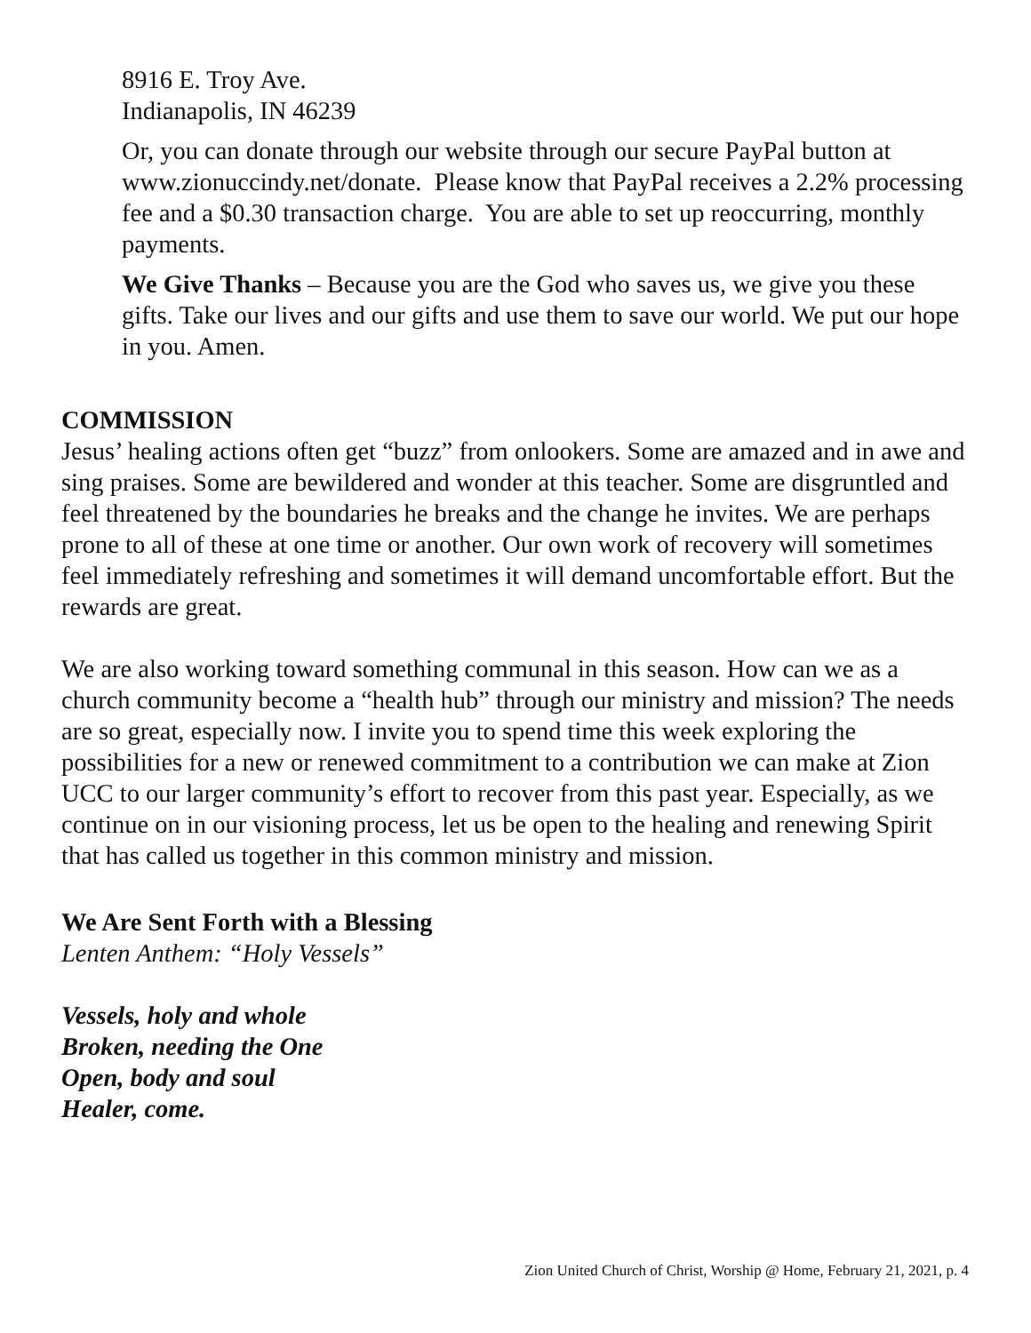8916 E. Troy Ave.
Indianapolis, IN 46239
Or, you can donate through our website through our secure PayPal button at www.zionuccindy.net/donate. Please know that PayPal receives a 2.2% processing fee and a $0.30 transaction charge. You are able to set up reoccurring, monthly payments.
We Give Thanks – Because you are the God who saves us, we give you these gifts. Take our lives and our gifts and use them to save our world. We put our hope in you. Amen.
COMMISSION
Jesus’ healing actions often get “buzz” from onlookers. Some are amazed and in awe and sing praises. Some are bewildered and wonder at this teacher. Some are disgruntled and feel threatened by the boundaries he breaks and the change he invites. We are perhaps prone to all of these at one time or another. Our own work of recovery will sometimes feel immediately refreshing and sometimes it will demand uncomfortable effort. But the rewards are great.
We are also working toward something communal in this season. How can we as a church community become a “health hub” through our ministry and mission? The needs are so great, especially now. I invite you to spend time this week exploring the possibilities for a new or renewed commitment to a contribution we can make at Zion UCC to our larger community’s effort to recover from this past year. Especially, as we continue on in our visioning process, let us be open to the healing and renewing Spirit that has called us together in this common ministry and mission.
We Are Sent Forth with a Blessing
Lenten Anthem: “Holy Vessels”
Vessels, holy and whole
Broken, needing the One
Open, body and soul
Healer, come.
Zion United Church of Christ, Worship @ Home, February 21, 2021, p. 4